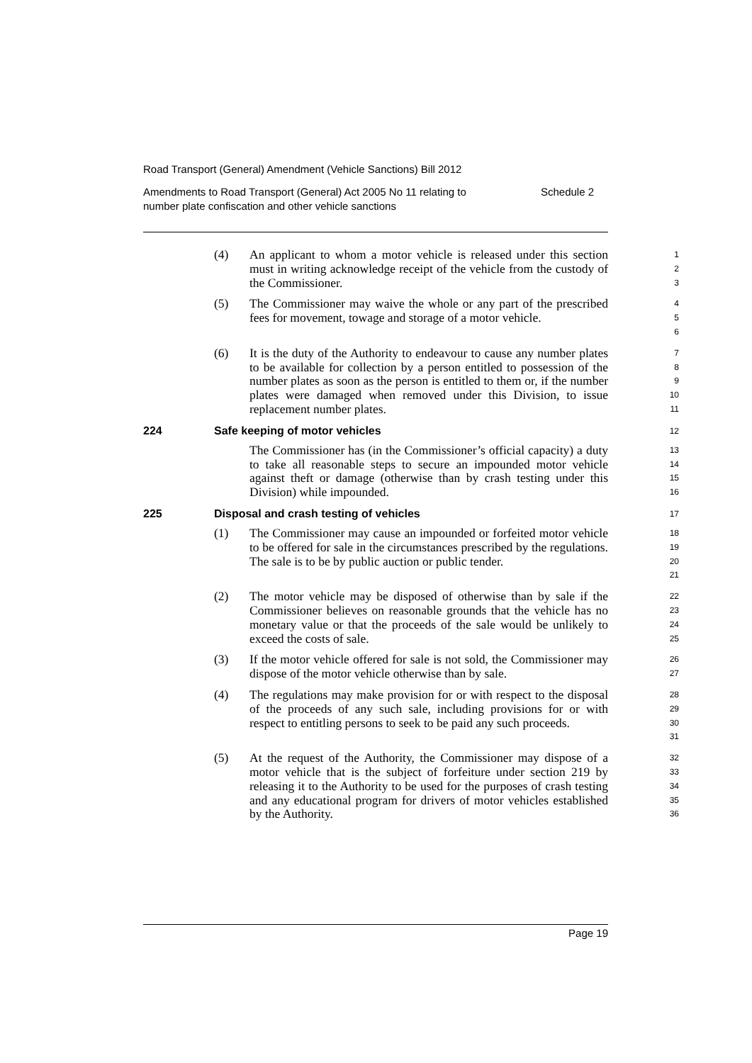Road Transport (General) Amendment (Vehicle Sanctions) Bill 2012
Amendments to Road Transport (General) Act 2005 No 11 relating to
number plate confiscation and other vehicle sanctions Schedule 2
(4) An applicant to whom a motor vehicle is released under this section must in writing acknowledge receipt of the vehicle from the custody of the Commissioner.
1
2
3
(5) The Commissioner may waive the whole or any part of the prescribed fees for movement, towage and storage of a motor vehicle.
4
5
6
(6) It is the duty of the Authority to endeavour to cause any number plates to be available for collection by a person entitled to possession of the number plates as soon as the person is entitled to them or, if the number plates were damaged when removed under this Division, to issue replacement number plates.
7
8
9
10
11
224 Safe keeping of motor vehicles
12
The Commissioner has (in the Commissioner’s official capacity) a duty to take all reasonable steps to secure an impounded motor vehicle against theft or damage (otherwise than by crash testing under this Division) while impounded.
13
14
15
16
225 Disposal and crash testing of vehicles
17
(1) The Commissioner may cause an impounded or forfeited motor vehicle to be offered for sale in the circumstances prescribed by the regulations. The sale is to be by public auction or public tender.
18
19
20
21
(2) The motor vehicle may be disposed of otherwise than by sale if the Commissioner believes on reasonable grounds that the vehicle has no monetary value or that the proceeds of the sale would be unlikely to exceed the costs of sale.
22
23
24
25
(3) If the motor vehicle offered for sale is not sold, the Commissioner may dispose of the motor vehicle otherwise than by sale.
26
27
(4) The regulations may make provision for or with respect to the disposal of the proceeds of any such sale, including provisions for or with respect to entitling persons to seek to be paid any such proceeds.
28
29
30
31
(5) At the request of the Authority, the Commissioner may dispose of a motor vehicle that is the subject of forfeiture under section 219 by releasing it to the Authority to be used for the purposes of crash testing and any educational program for drivers of motor vehicles established by the Authority.
32
33
34
35
36
Page 19